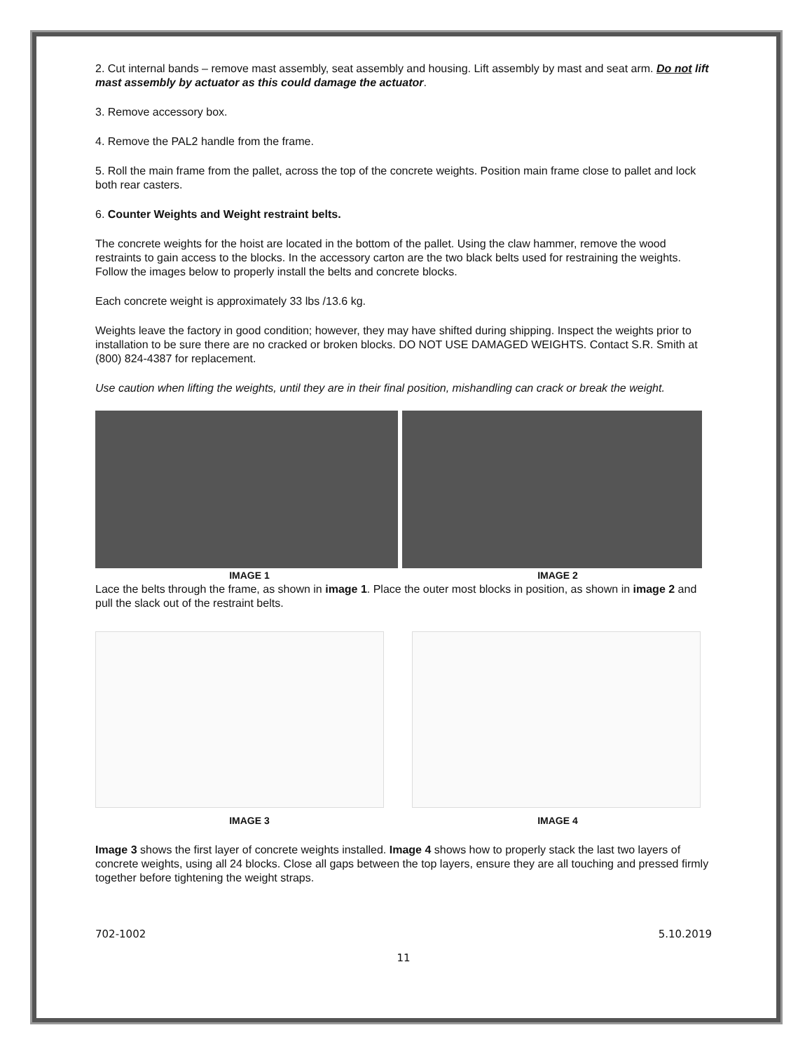2. Cut internal bands – remove mast assembly, seat assembly and housing. Lift assembly by mast and seat arm. Do not lift mast assembly by actuator as this could damage the actuator.
3. Remove accessory box.
4. Remove the PAL2 handle from the frame.
5. Roll the main frame from the pallet, across the top of the concrete weights. Position main frame close to pallet and lock both rear casters.
6. Counter Weights and Weight restraint belts.
The concrete weights for the hoist are located in the bottom of the pallet. Using the claw hammer, remove the wood restraints to gain access to the blocks. In the accessory carton are the two black belts used for restraining the weights. Follow the images below to properly install the belts and concrete blocks.
Each concrete weight is approximately 33 lbs /13.6 kg.
Weights leave the factory in good condition; however, they may have shifted during shipping. Inspect the weights prior to installation to be sure there are no cracked or broken blocks. DO NOT USE DAMAGED WEIGHTS. Contact S.R. Smith at (800) 824-4387 for replacement.
Use caution when lifting the weights, until they are in their final position, mishandling can crack or break the weight.
IMAGE 1 IMAGE 2
Lace the belts through the frame, as shown in image 1. Place the outer most blocks in position, as shown in image 2 and pull the slack out of the restraint belts.
IMAGE 3 IMAGE 4
Image 3 shows the first layer of concrete weights installed. Image 4 shows how to properly stack the last two layers of concrete weights, using all 24 blocks. Close all gaps between the top layers, ensure they are all touching and pressed firmly together before tightening the weight straps.
702-1002 5.10.2019
11